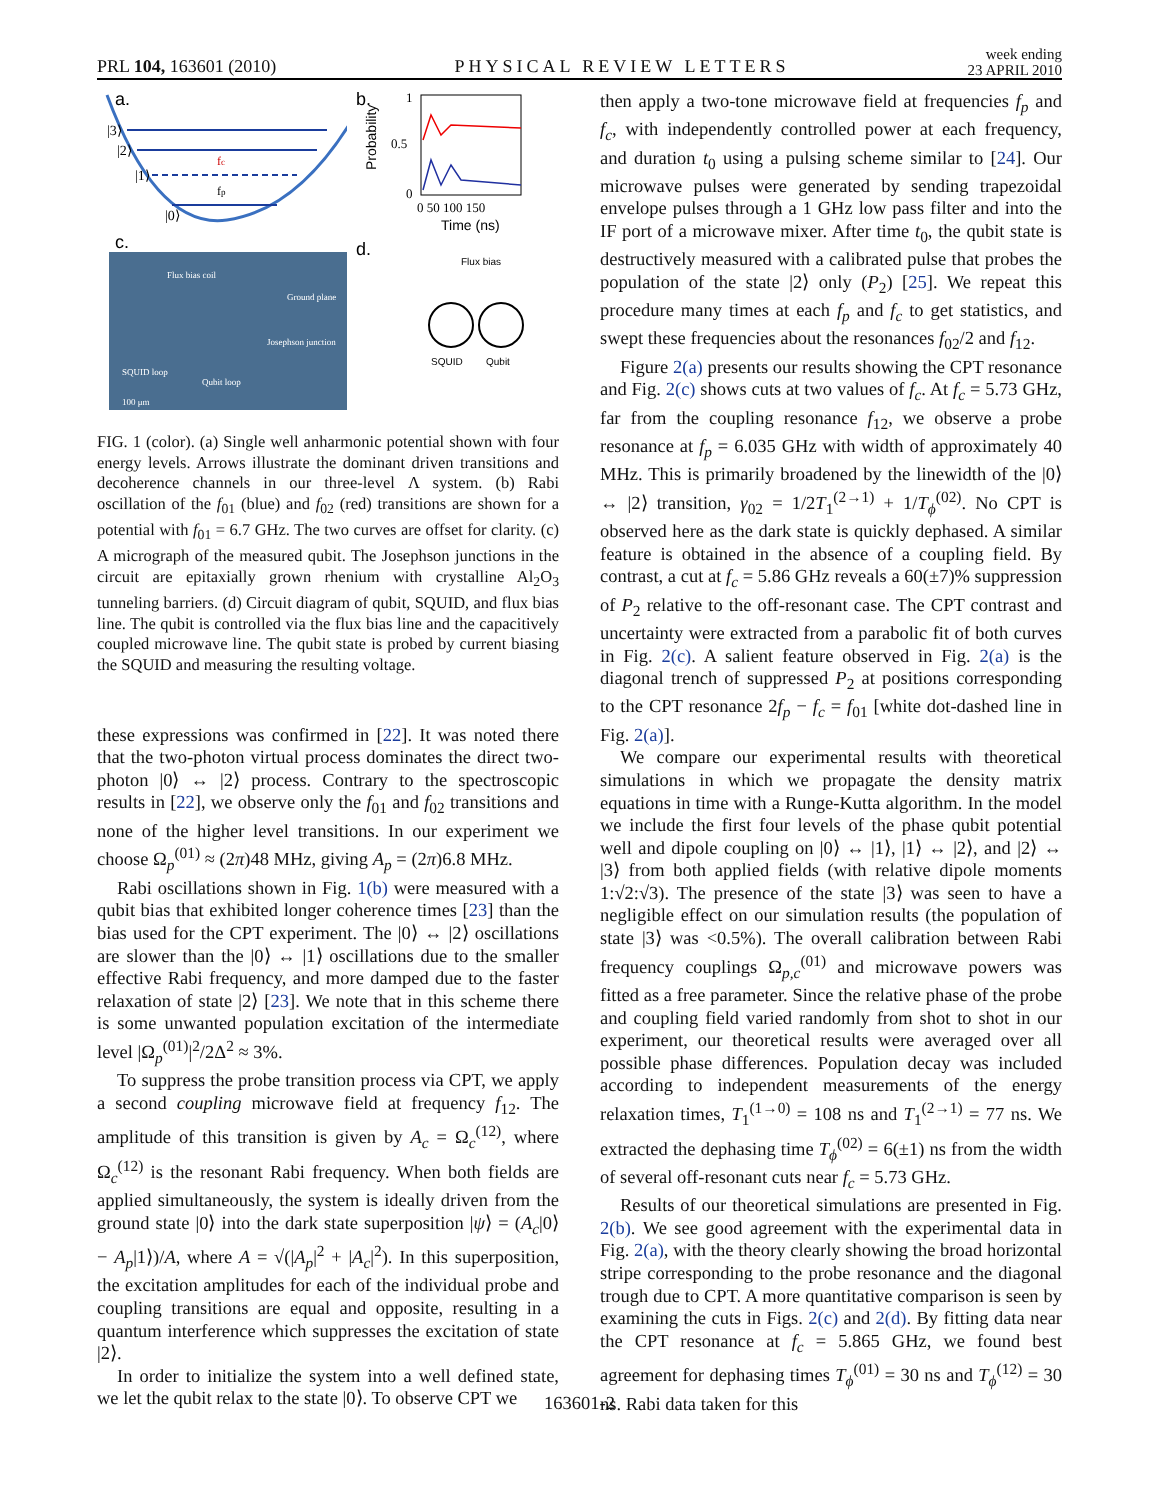PRL 104, 163601 (2010) PHYSICAL REVIEW LETTERS week ending
23 APRIL 2010
a.
|3⟩
|2⟩
|1⟩
|0⟩
fc
fp
c.
Flux bias coil
SQUID loop
Qubit loop
Josephson junction
Ground plane
100 μm
b.
1
0.5
0
0 50 100 150
Time (ns)
Probability
d.
Flux bias
SQUID
Qubit
FIG. 1 (color). (a) Single well anharmonic potential shown with four energy levels. Arrows illustrate the dominant driven transitions and decoherence channels in our three-level Λ system. (b) Rabi oscillation of the f<sub>01</sub> (blue) and f<sub>02</sub> (red) transitions are shown for a potential with f<sub>01</sub> = 6.7 GHz. The two curves are offset for clarity. (c) A micrograph of the measured qubit. The Josephson junctions in the circuit are epitaxially grown rhenium with crystalline Al<sub>2</sub>O<sub>3</sub> tunneling barriers. (d) Circuit diagram of qubit, SQUID, and flux bias line. The qubit is controlled via the flux bias line and the capacitively coupled microwave line. The qubit state is probed by current biasing the SQUID and measuring the resulting voltage.
these expressions was confirmed in [22]. It was noted there that the two-photon virtual process dominates the direct two-photon |0⟩ ↔ |2⟩ process. Contrary to the spectroscopic results in [22], we observe only the f<sub>01</sub> and f<sub>02</sub> transitions and none of the higher level transitions. In our experiment we choose Ω<sub>p</sub><sup>(01)</sup> ≈ (2π)48 MHz, giving A<sub>p</sub> = (2π)6.8 MHz.
Rabi oscillations shown in Fig. 1(b) were measured with a qubit bias that exhibited longer coherence times [23] than the bias used for the CPT experiment. The |0⟩ ↔ |2⟩ oscillations are slower than the |0⟩ ↔ |1⟩ oscillations due to the smaller effective Rabi frequency, and more damped due to the faster relaxation of state |2⟩ [23]. We note that in this scheme there is some unwanted population excitation of the intermediate level |Ω<sub>p</sub><sup>(01)</sup>|<sup>2</sup>/2Δ<sup>2</sup> ≈ 3%.
To suppress the probe transition process via CPT, we apply a second coupling microwave field at frequency f<sub>12</sub>. The amplitude of this transition is given by A<sub>c</sub> = Ω<sub>c</sub><sup>(12)</sup>, where Ω<sub>c</sub><sup>(12)</sup> is the resonant Rabi frequency. When both fields are applied simultaneously, the system is ideally driven from the ground state |0⟩ into the dark state superposition |ψ⟩ = (A<sub>c</sub>|0⟩ − A<sub>p</sub>|1⟩)/A, where A = √(|A<sub>p</sub>|<sup>2</sup> + |A<sub>c</sub>|<sup>2</sup>). In this superposition, the excitation amplitudes for each of the individual probe and coupling transitions are equal and opposite, resulting in a quantum interference which suppresses the excitation of state |2⟩.
In order to initialize the system into a well defined state, we let the qubit relax to the state |0⟩. To observe CPT we
then apply a two-tone microwave field at frequencies f<sub>p</sub> and f<sub>c</sub>, with independently controlled power at each frequency, and duration t<sub>0</sub> using a pulsing scheme similar to [24]. Our microwave pulses were generated by sending trapezoidal envelope pulses through a 1 GHz low pass filter and into the IF port of a microwave mixer. After time t<sub>0</sub>, the qubit state is destructively measured with a calibrated pulse that probes the population of the state |2⟩ only (P<sub>2</sub>) [25]. We repeat this procedure many times at each f<sub>p</sub> and f<sub>c</sub> to get statistics, and swept these frequencies about the resonances f<sub>02</sub>/2 and f<sub>12</sub>.
Figure 2(a) presents our results showing the CPT resonance and Fig. 2(c) shows cuts at two values of f<sub>c</sub>. At f<sub>c</sub> = 5.73 GHz, far from the coupling resonance f<sub>12</sub>, we observe a probe resonance at f<sub>p</sub> = 6.035 GHz with width of approximately 40 MHz. This is primarily broadened by the linewidth of the |0⟩ ↔ |2⟩ transition, γ<sub>02</sub> = 1/2T<sub>1</sub><sup>(2→1)</sup> + 1/T<sub>ϕ</sub><sup>(02)</sup>. No CPT is observed here as the dark state is quickly dephased. A similar feature is obtained in the absence of a coupling field. By contrast, a cut at f<sub>c</sub> = 5.86 GHz reveals a 60(±7)% suppression of P<sub>2</sub> relative to the off-resonant case. The CPT contrast and uncertainty were extracted from a parabolic fit of both curves in Fig. 2(c). A salient feature observed in Fig. 2(a) is the diagonal trench of suppressed P<sub>2</sub> at positions corresponding to the CPT resonance 2f<sub>p</sub> − f<sub>c</sub> = f<sub>01</sub> [white dot-dashed line in Fig. 2(a)].
We compare our experimental results with theoretical simulations in which we propagate the density matrix equations in time with a Runge-Kutta algorithm. In the model we include the first four levels of the phase qubit potential well and dipole coupling on |0⟩ ↔ |1⟩, |1⟩ ↔ |2⟩, and |2⟩ ↔ |3⟩ from both applied fields (with relative dipole moments 1:√2:√3). The presence of the state |3⟩ was seen to have a negligible effect on our simulation results (the population of state |3⟩ was <0.5%). The overall calibration between Rabi frequency couplings Ω<sub>p,c</sub><sup>(01)</sup> and microwave powers was fitted as a free parameter. Since the relative phase of the probe and coupling field varied randomly from shot to shot in our experiment, our theoretical results were averaged over all possible phase differences. Population decay was included according to independent measurements of the energy relaxation times, T<sub>1</sub><sup>(1→0)</sup> = 108 ns and T<sub>1</sub><sup>(2→1)</sup> = 77 ns. We extracted the dephasing time T<sub>ϕ</sub><sup>(02)</sup> = 6(±1) ns from the width of several off-resonant cuts near f<sub>c</sub> = 5.73 GHz.
Results of our theoretical simulations are presented in Fig. 2(b). We see good agreement with the experimental data in Fig. 2(a), with the theory clearly showing the broad horizontal stripe corresponding to the probe resonance and the diagonal trough due to CPT. A more quantitative comparison is seen by examining the cuts in Figs. 2(c) and 2(d). By fitting data near the CPT resonance at f<sub>c</sub> = 5.865 GHz, we found best agreement for dephasing times T<sub>ϕ</sub><sup>(01)</sup> = 30 ns and T<sub>ϕ</sub><sup>(12)</sup> = 30 ns. Rabi data taken for this
163601-2